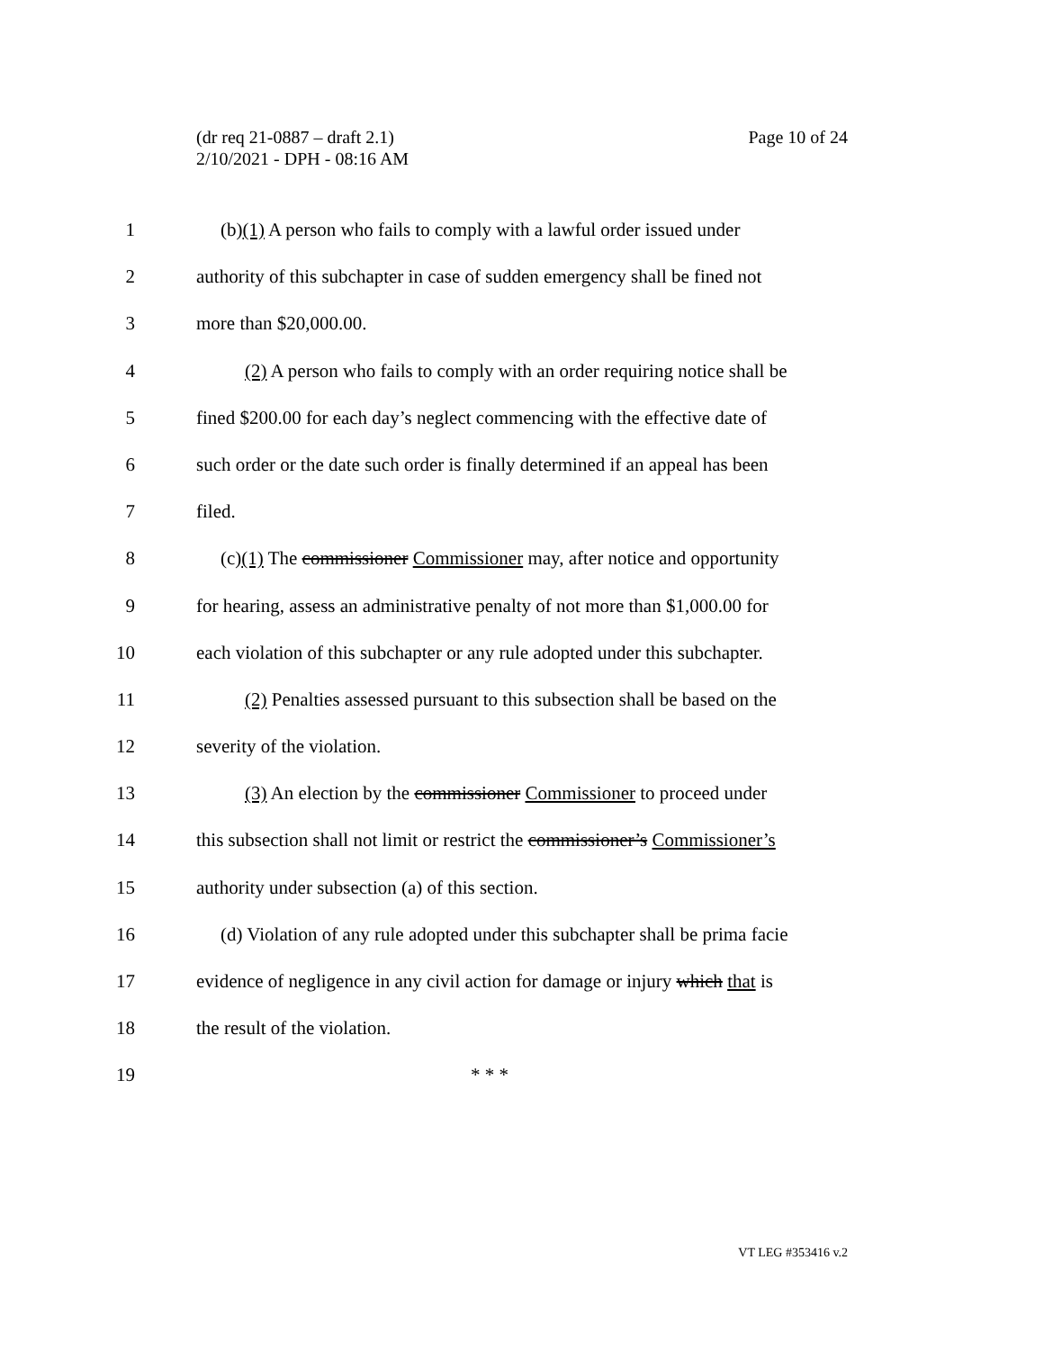Page 10 of 24 (dr req 21-0887 – draft 2.1)
2/10/2021 - DPH - 08:16 AM
1 (b)(1) A person who fails to comply with a lawful order issued under
2 authority of this subchapter in case of sudden emergency shall be fined not
3 more than $20,000.00.
4 (2) A person who fails to comply with an order requiring notice shall be
5 fined $200.00 for each day’s neglect commencing with the effective date of
6 such order or the date such order is finally determined if an appeal has been
7 filed.
8 (c)(1) The commissioner Commissioner may, after notice and opportunity
9 for hearing, assess an administrative penalty of not more than $1,000.00 for
10 each violation of this subchapter or any rule adopted under this subchapter.
11 (2) Penalties assessed pursuant to this subsection shall be based on the
12 severity of the violation.
13 (3) An election by the commissioner Commissioner to proceed under
14 this subsection shall not limit or restrict the commissioner’s Commissioner’s
15 authority under subsection (a) of this section.
16 (d) Violation of any rule adopted under this subchapter shall be prima facie
17 evidence of negligence in any civil action for damage or injury which that is
18 the result of the violation.
19 * * *
VT LEG #353416 v.2